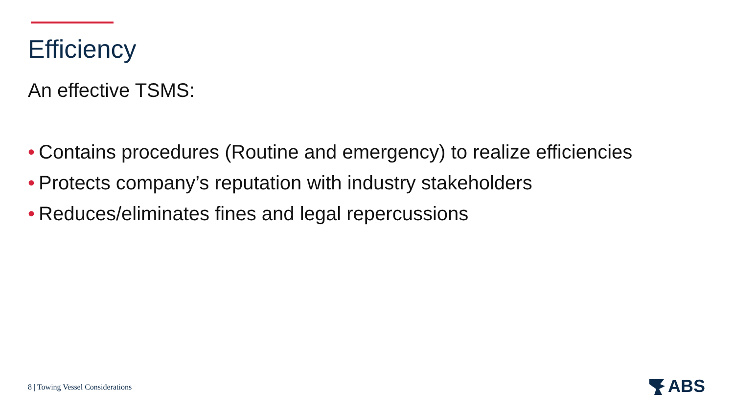Efficiency
An effective TSMS:
• Contains procedures (Routine and emergency) to realize efficiencies
• Protects company’s reputation with industry stakeholders
• Reduces/eliminates fines and legal repercussions
8 | Towing Vessel Considerations
ABS